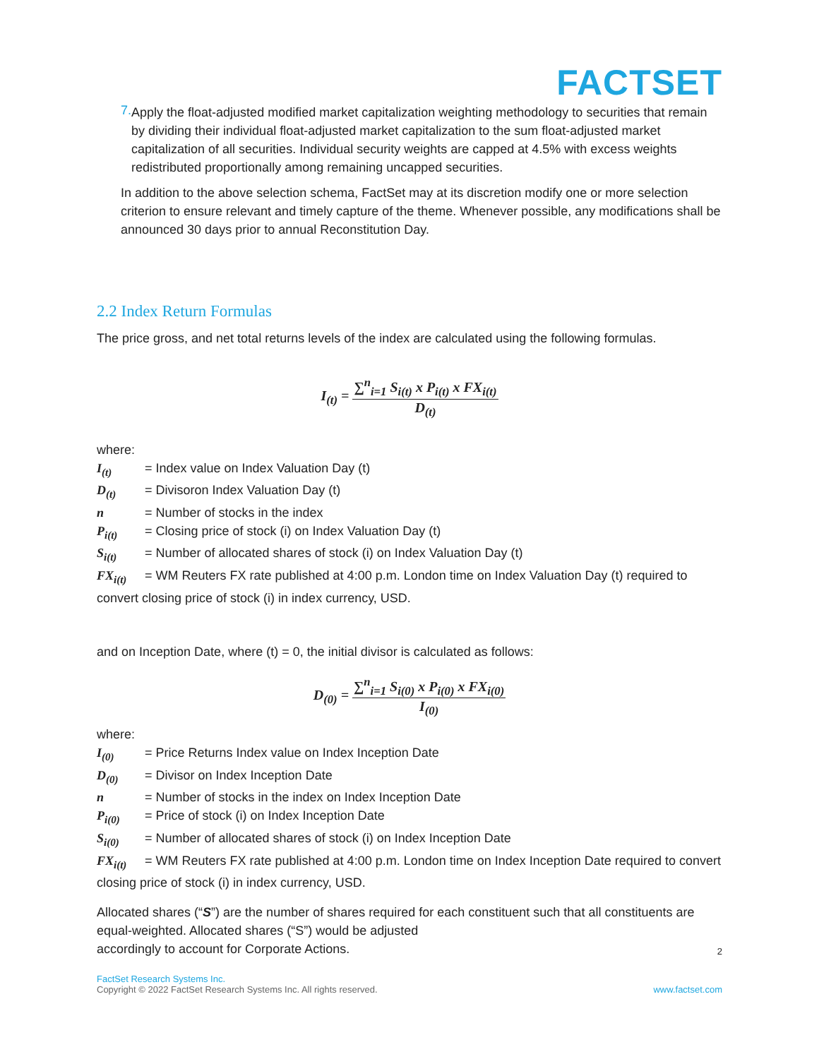FACTSET
7.
Apply the float-adjusted modified market capitalization weighting methodology to securities that remain by dividing their individual float-adjusted market capitalization to the sum float-adjusted market capitalization of all securities. Individual security weights are capped at 4.5% with excess weights redistributed proportionally among remaining uncapped securities.
In addition to the above selection schema, FactSet may at its discretion modify one or more selection criterion to ensure relevant and timely capture of the theme. Whenever possible, any modifications shall be announced 30 days prior to annual Reconstitution Day.
2.2 Index Return Formulas
The price gross, and net total returns levels of the index are calculated using the following formulas.
I<sub>(t)</sub> =
∑<sup>n</sup><sub>i=1</sub> S<sub>i(t)</sub> x P<sub>i(t)</sub> x FX<sub>i(t)</sub>
D<sub>(t)</sub>
where:
I<sub>(t)</sub> = Index value on Index Valuation Day (t)
D<sub>(t)</sub> = Divisoron Index Valuation Day (t)
n = Number of stocks in the index
P<sub>i(t)</sub> = Closing price of stock (i) on Index Valuation Day (t)
S<sub>i(t)</sub> = Number of allocated shares of stock (i) on Index Valuation Day (t)
FX<sub>i(t)</sub> = WM Reuters FX rate published at 4:00 p.m. London time on Index Valuation Day (t) required to convert closing price of stock (i) in index currency, USD.
and on Inception Date, where (t) = 0, the initial divisor is calculated as follows:
D<sub>(0)</sub> =
∑<sup>n</sup><sub>i=1</sub> S<sub>i(0)</sub> x P<sub>i(0)</sub> x FX<sub>i(0)</sub>
I<sub>(0)</sub>
where:
I<sub>(0)</sub> = Price Returns Index value on Index Inception Date
D<sub>(0)</sub> = Divisor on Index Inception Date
n = Number of stocks in the index on Index Inception Date
P<sub>i(0)</sub> = Price of stock (i) on Index Inception Date
S<sub>i(0)</sub> = Number of allocated shares of stock (i) on Index Inception Date
FX<sub>i(t)</sub> = WM Reuters FX rate published at 4:00 p.m. London time on Index Inception Date required to convert closing price of stock (i) in index currency, USD.
Allocated shares (“S”) are the number of shares required for each constituent such that all constituents are equal-weighted. Allocated shares (“S”) would be adjusted
accordingly to account for Corporate Actions.
2
FactSet Research Systems Inc.
Copyright © 2022 FactSet Research Systems Inc. All rights reserved. www.factset.com